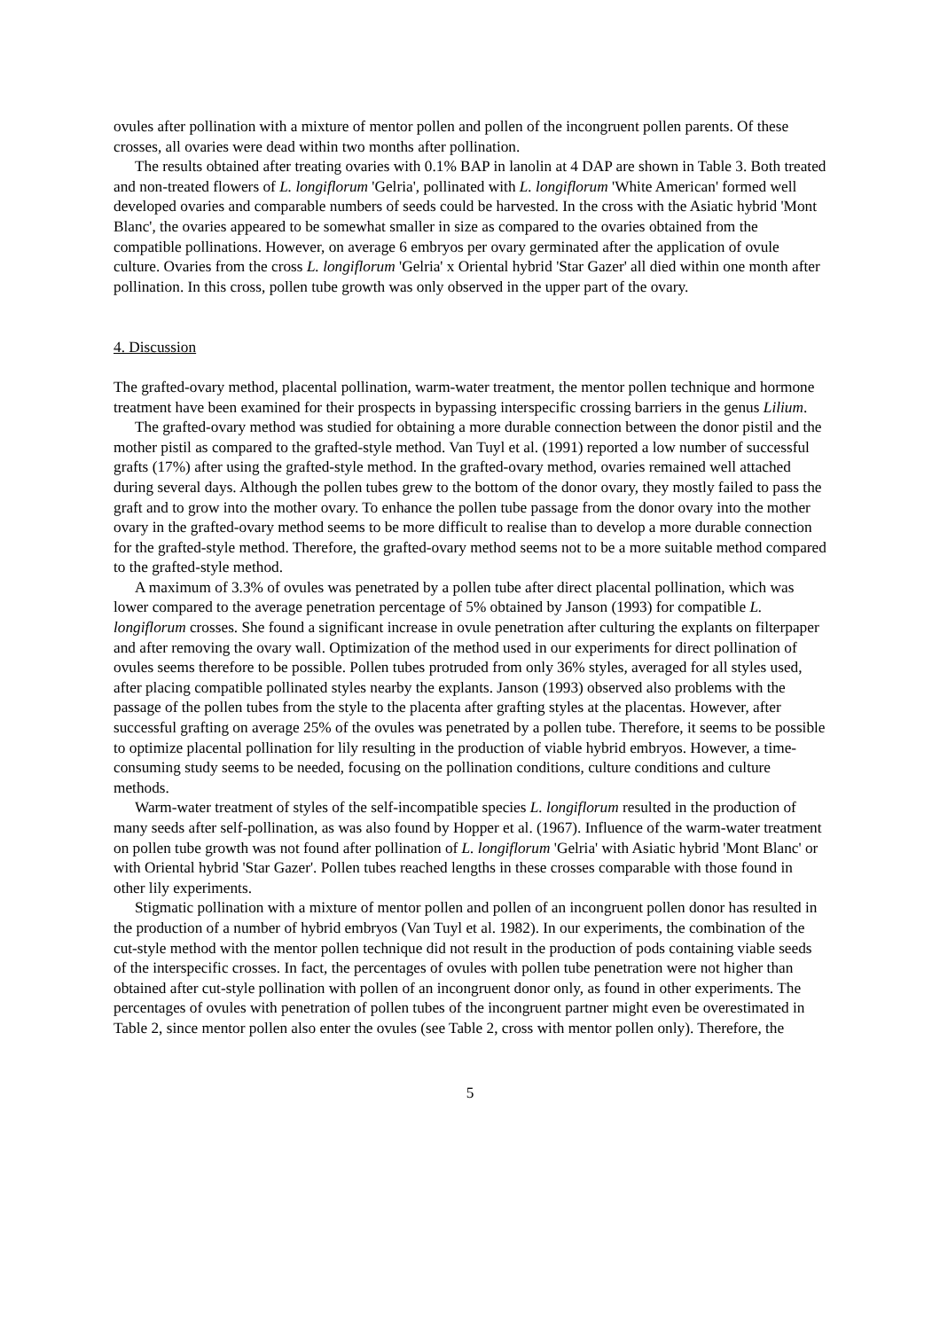ovules after pollination with a mixture of mentor pollen and pollen of the incongruent pollen parents. Of these crosses, all ovaries were dead within two months after pollination.
The results obtained after treating ovaries with 0.1% BAP in lanolin at 4 DAP are shown in Table 3. Both treated and non-treated flowers of L. longiflorum 'Gelria', pollinated with L. longiflorum 'White American' formed well developed ovaries and comparable numbers of seeds could be harvested. In the cross with the Asiatic hybrid 'Mont Blanc', the ovaries appeared to be somewhat smaller in size as compared to the ovaries obtained from the compatible pollinations. However, on average 6 embryos per ovary germinated after the application of ovule culture. Ovaries from the cross L. longiflorum 'Gelria' x Oriental hybrid 'Star Gazer' all died within one month after pollination. In this cross, pollen tube growth was only observed in the upper part of the ovary.
4. Discussion
The grafted-ovary method, placental pollination, warm-water treatment, the mentor pollen technique and hormone treatment have been examined for their prospects in bypassing interspecific crossing barriers in the genus Lilium.
The grafted-ovary method was studied for obtaining a more durable connection between the donor pistil and the mother pistil as compared to the grafted-style method. Van Tuyl et al. (1991) reported a low number of successful grafts (17%) after using the grafted-style method. In the grafted-ovary method, ovaries remained well attached during several days. Although the pollen tubes grew to the bottom of the donor ovary, they mostly failed to pass the graft and to grow into the mother ovary. To enhance the pollen tube passage from the donor ovary into the mother ovary in the grafted-ovary method seems to be more difficult to realise than to develop a more durable connection for the grafted-style method. Therefore, the grafted-ovary method seems not to be a more suitable method compared to the grafted-style method.
A maximum of 3.3% of ovules was penetrated by a pollen tube after direct placental pollination, which was lower compared to the average penetration percentage of 5% obtained by Janson (1993) for compatible L. longiflorum crosses. She found a significant increase in ovule penetration after culturing the explants on filterpaper and after removing the ovary wall. Optimization of the method used in our experiments for direct pollination of ovules seems therefore to be possible. Pollen tubes protruded from only 36% styles, averaged for all styles used, after placing compatible pollinated styles nearby the explants. Janson (1993) observed also problems with the passage of the pollen tubes from the style to the placenta after grafting styles at the placentas. However, after successful grafting on average 25% of the ovules was penetrated by a pollen tube. Therefore, it seems to be possible to optimize placental pollination for lily resulting in the production of viable hybrid embryos. However, a time-consuming study seems to be needed, focusing on the pollination conditions, culture conditions and culture methods.
Warm-water treatment of styles of the self-incompatible species L. longiflorum resulted in the production of many seeds after self-pollination, as was also found by Hopper et al. (1967). Influence of the warm-water treatment on pollen tube growth was not found after pollination of L. longiflorum 'Gelria' with Asiatic hybrid 'Mont Blanc' or with Oriental hybrid 'Star Gazer'. Pollen tubes reached lengths in these crosses comparable with those found in other lily experiments.
Stigmatic pollination with a mixture of mentor pollen and pollen of an incongruent pollen donor has resulted in the production of a number of hybrid embryos (Van Tuyl et al. 1982). In our experiments, the combination of the cut-style method with the mentor pollen technique did not result in the production of pods containing viable seeds of the interspecific crosses. In fact, the percentages of ovules with pollen tube penetration were not higher than obtained after cut-style pollination with pollen of an incongruent donor only, as found in other experiments. The percentages of ovules with penetration of pollen tubes of the incongruent partner might even be overestimated in Table 2, since mentor pollen also enter the ovules (see Table 2, cross with mentor pollen only). Therefore, the
5